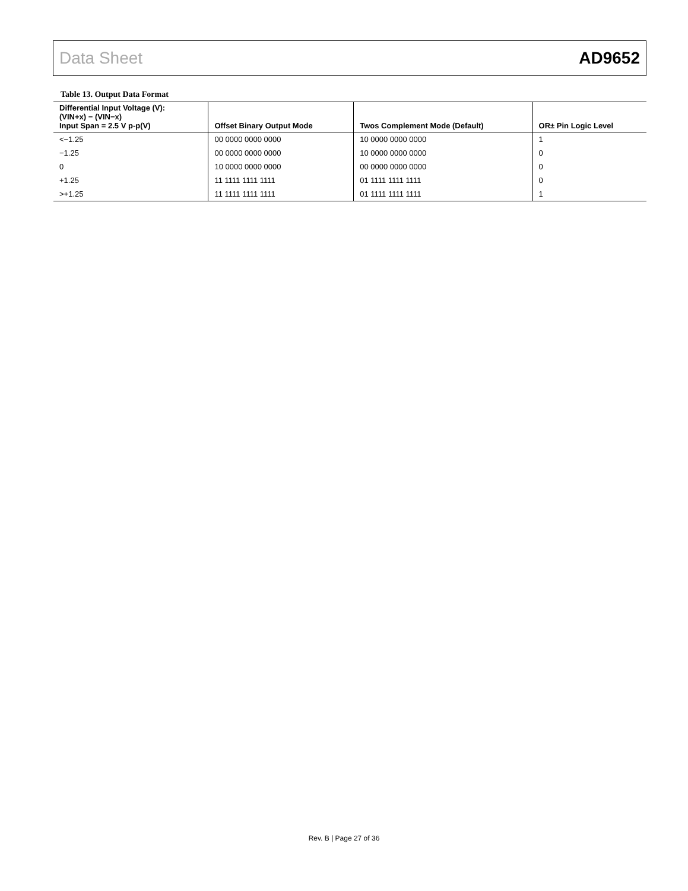Data Sheet AD9652
Table 13. Output Data Format
| Differential Input Voltage (V): (VIN+x) − (VIN−x) Input Span = 2.5 V p-p(V) | Offset Binary Output Mode | Twos Complement Mode (Default) | OR± Pin Logic Level |
| --- | --- | --- | --- |
| <−1.25 | 00 0000 0000 0000 | 10 0000 0000 0000 | 1 |
| −1.25 | 00 0000 0000 0000 | 10 0000 0000 0000 | 0 |
| 0 | 10 0000 0000 0000 | 00 0000 0000 0000 | 0 |
| +1.25 | 11 1111 1111 1111 | 01 1111 1111 1111 | 0 |
| >+1.25 | 11 1111 1111 1111 | 01 1111 1111 1111 | 1 |
Rev. B | Page 27 of 36